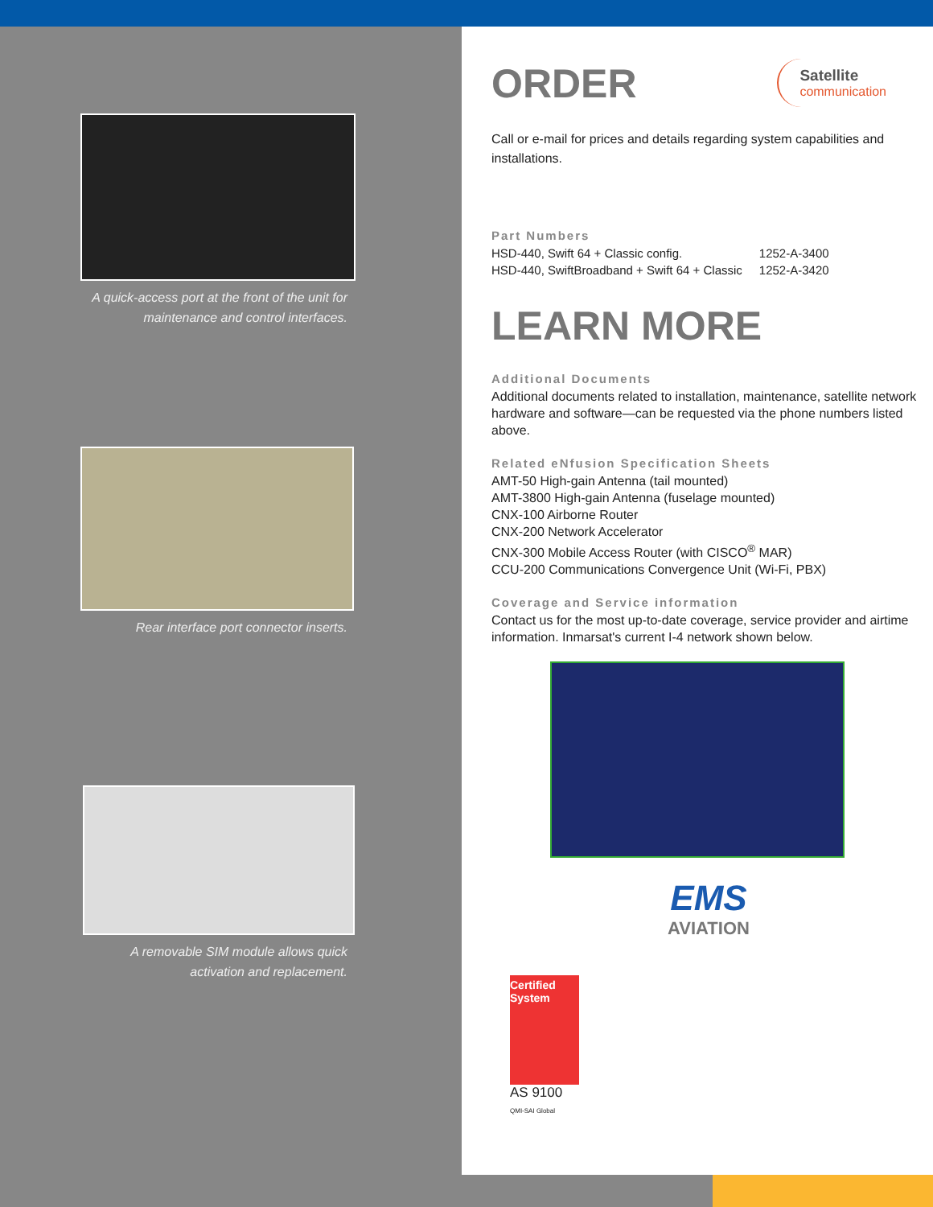A quick-access port at the front of the unit for maintenance and control interfaces.
Rear interface port connector inserts.
A removable SIM module allows quick activation and replacement.
ORDER
Satellite
communication
Call or e-mail for prices and details regarding system capabilities and installations.
Part Numbers
| HSD-440, Swift 64 + Classic config. | 1252-A-3400 |
| HSD-440, SwiftBroadband + Swift 64 + Classic | 1252-A-3420 |
LEARN MORE
Additional Documents
Additional documents related to installation, maintenance, satellite network hardware and software—can be requested via the phone numbers listed above.
Related eNfusion Specification Sheets
AMT-50 High-gain Antenna (tail mounted)
AMT-3800 High-gain Antenna (fuselage mounted)
CNX-100 Airborne Router
CNX-200 Network Accelerator
CNX-300 Mobile Access Router (with CISCO<sup>®</sup> MAR)
CCU-200 Communications Convergence Unit (Wi-Fi, PBX)
Coverage and Service information
Contact us for the most up-to-date coverage, service provider and airtime information. Inmarsat's current I-4 network shown below.
EMS
AVIATION
Certified System
AS 9100
QMI-SAI Global